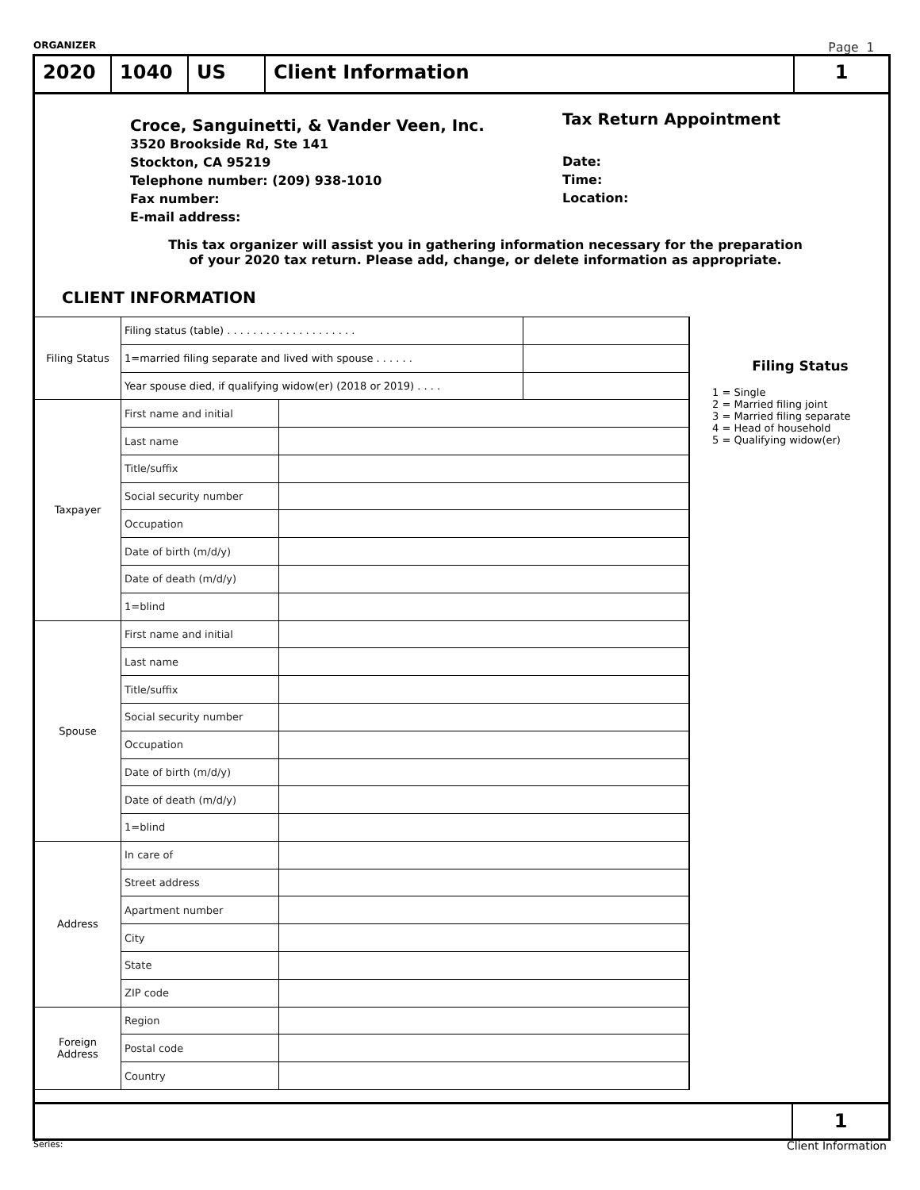ORGANIZER Page 1
2020 1040 US Client Information 1
Croce, Sanguinetti, & Vander Veen, Inc.
3520 Brookside Rd, Ste 141
Stockton, CA 95219
Telephone number: (209) 938-1010
Fax number:
E-mail address:
Tax Return Appointment
Date:
Time:
Location:
This tax organizer will assist you in gathering information necessary for the preparation
of your 2020 tax return. Please add, change, or delete information as appropriate.
CLIENT INFORMATION
| Filing Status | Filing status (table) . . . . . . . . . . . . . . . . . . . . | | |
| | 1=married filing separate and lived with spouse . . . . . . | | |
| | Year spouse died, if qualifying widow(er) (2018 or 2019) . . . . | | |
| Taxpayer | First name and initial | | |
| | Last name | | |
| | Title/suffix | | |
| | Social security number | | |
| | Occupation | | |
| | Date of birth (m/d/y) | | |
| | Date of death (m/d/y) | | |
| | 1=blind | | |
| Spouse | First name and initial | | |
| | Last name | | |
| | Title/suffix | | |
| | Social security number | | |
| | Occupation | | |
| | Date of birth (m/d/y) | | |
| | Date of death (m/d/y) | | |
| | 1=blind | | |
| Address | In care of | | |
| | Street address | | |
| | Apartment number | | |
| | City | | |
| | State | | |
| | ZIP code | | |
| Foreign Address | Region | | |
| | Postal code | | |
| | Country | | |
Filing Status
1 = Single
2 = Married filing joint
3 = Married filing separate
4 = Head of household
5 = Qualifying widow(er)
1
Series: Client Information